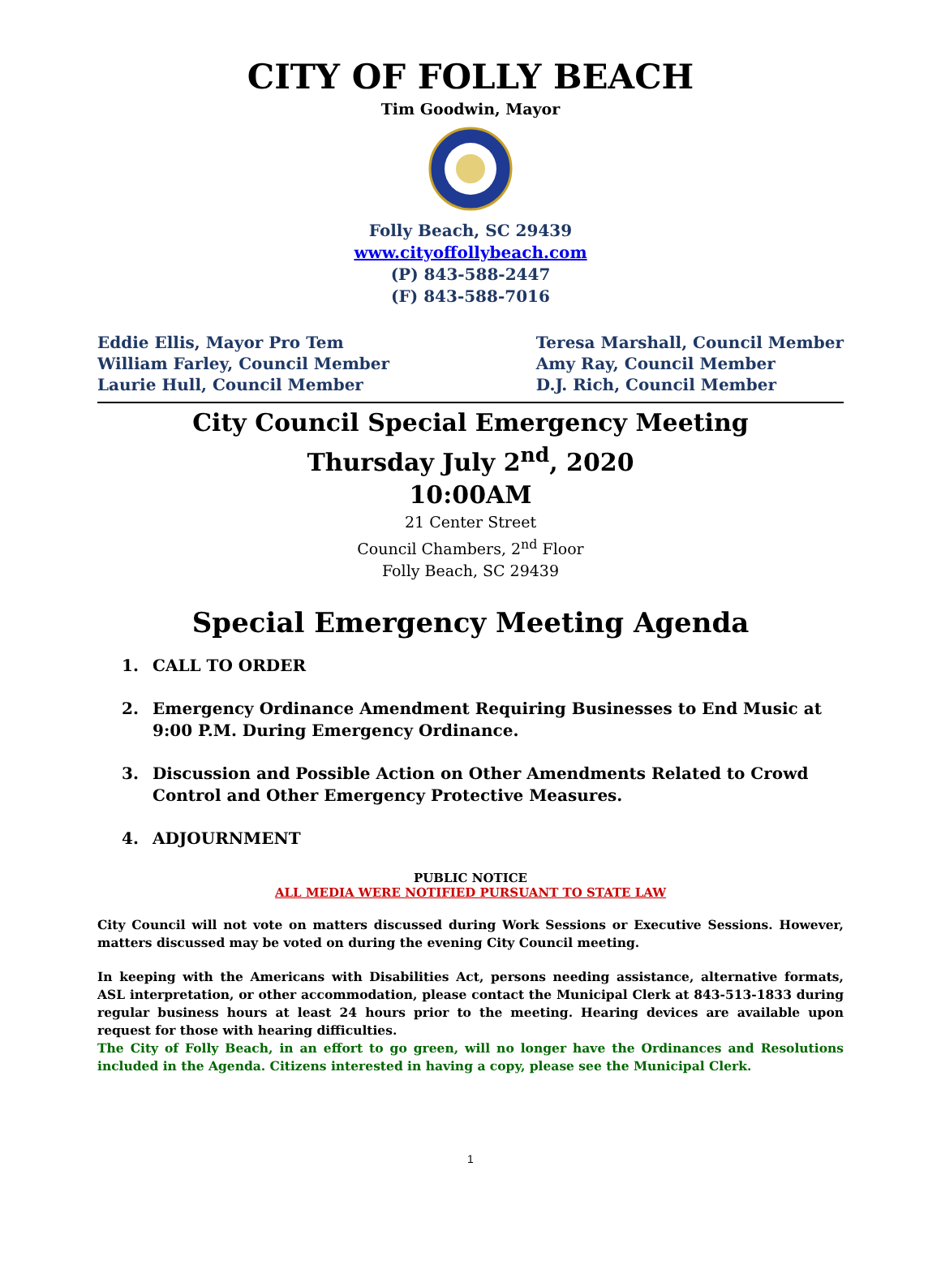CITY OF FOLLY BEACH
Tim Goodwin, Mayor
Folly Beach, SC 29439
www.cityoffollybeach.com
(P) 843-588-2447
(F) 843-588-7016
Eddie Ellis, Mayor Pro Tem
William Farley, Council Member
Laurie Hull, Council Member
Teresa Marshall, Council Member
Amy Ray, Council Member
D.J. Rich, Council Member
City Council Special Emergency Meeting
Thursday July 2<sup>nd</sup>, 2020
10:00AM
21 Center Street
Council Chambers, 2<sup>nd</sup> Floor
Folly Beach, SC 29439
Special Emergency Meeting Agenda
1. CALL TO ORDER
2. Emergency Ordinance Amendment Requiring Businesses to End Music at 9:00 P.M. During Emergency Ordinance.
3. Discussion and Possible Action on Other Amendments Related to Crowd Control and Other Emergency Protective Measures.
4. ADJOURNMENT
PUBLIC NOTICE
ALL MEDIA WERE NOTIFIED PURSUANT TO STATE LAW
City Council will not vote on matters discussed during Work Sessions or Executive Sessions. However, matters discussed may be voted on during the evening City Council meeting.
In keeping with the Americans with Disabilities Act, persons needing assistance, alternative formats, ASL interpretation, or other accommodation, please contact the Municipal Clerk at 843-513-1833 during regular business hours at least 24 hours prior to the meeting. Hearing devices are available upon request for those with hearing difficulties.
The City of Folly Beach, in an effort to go green, will no longer have the Ordinances and Resolutions included in the Agenda. Citizens interested in having a copy, please see the Municipal Clerk.
1